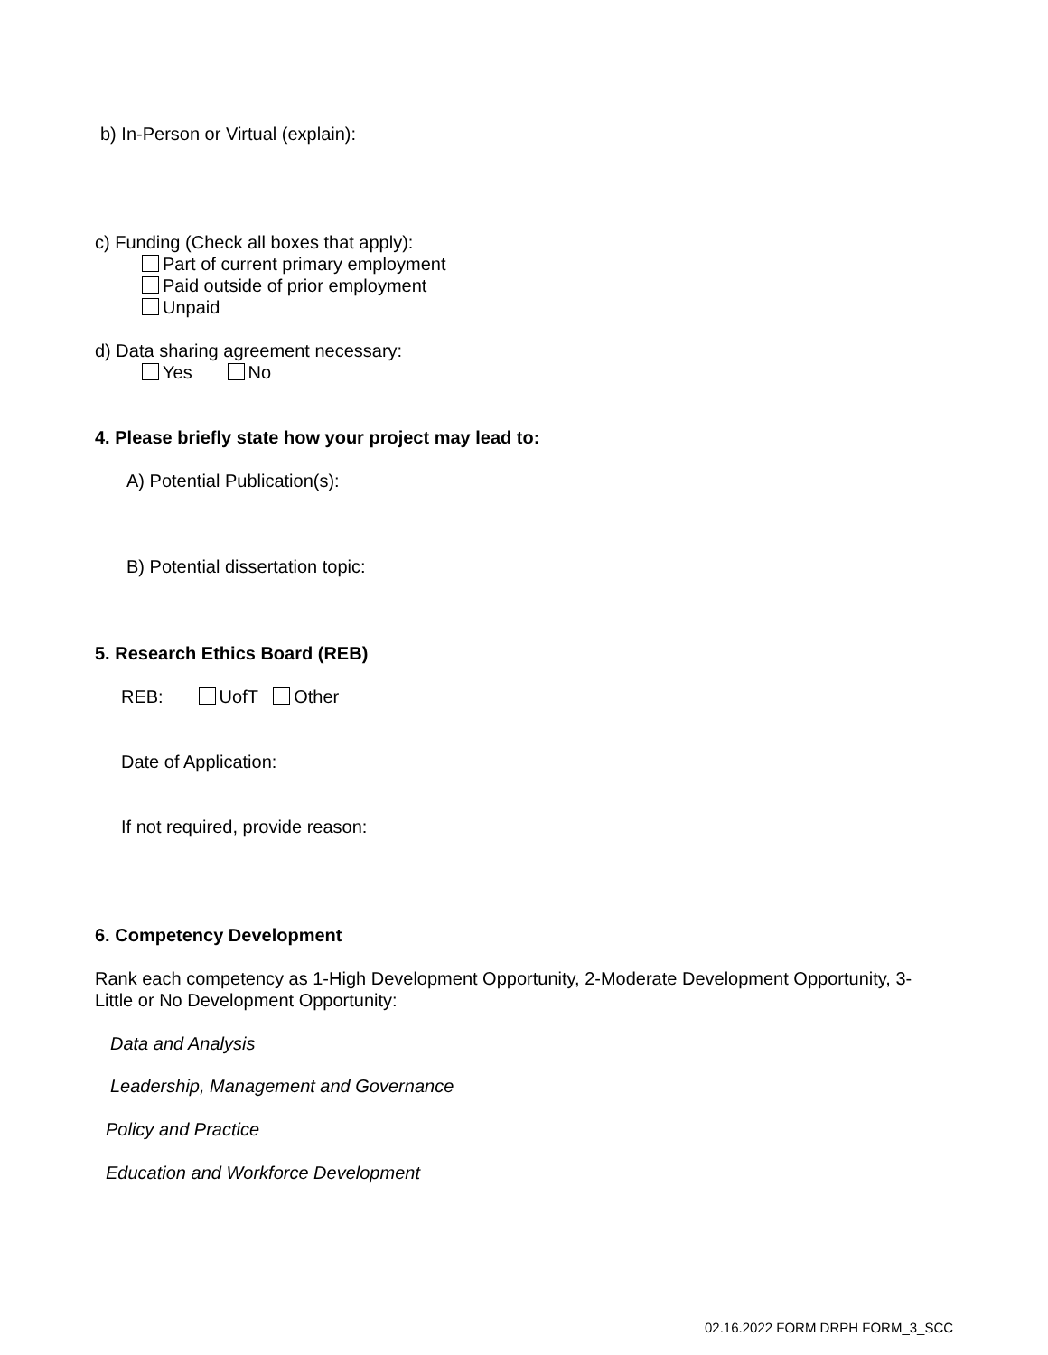b) In-Person or Virtual (explain):
c) Funding (Check all boxes that apply):
Part of current primary employment
Paid outside of prior employment
Unpaid
d) Data sharing agreement necessary:
Yes No
4. Please briefly state how your project may lead to:
A) Potential Publication(s):
B) Potential dissertation topic:
5. Research Ethics Board (REB)
REB: UofT Other
Date of Application:
If not required, provide reason:
6. Competency Development
Rank each competency as 1-High Development Opportunity, 2-Moderate Development Opportunity, 3-
Little or No Development Opportunity:
Data and Analysis
Leadership, Management and Governance
Policy and Practice
Education and Workforce Development
02.16.2022 FORM DRPH FORM_3_SCC